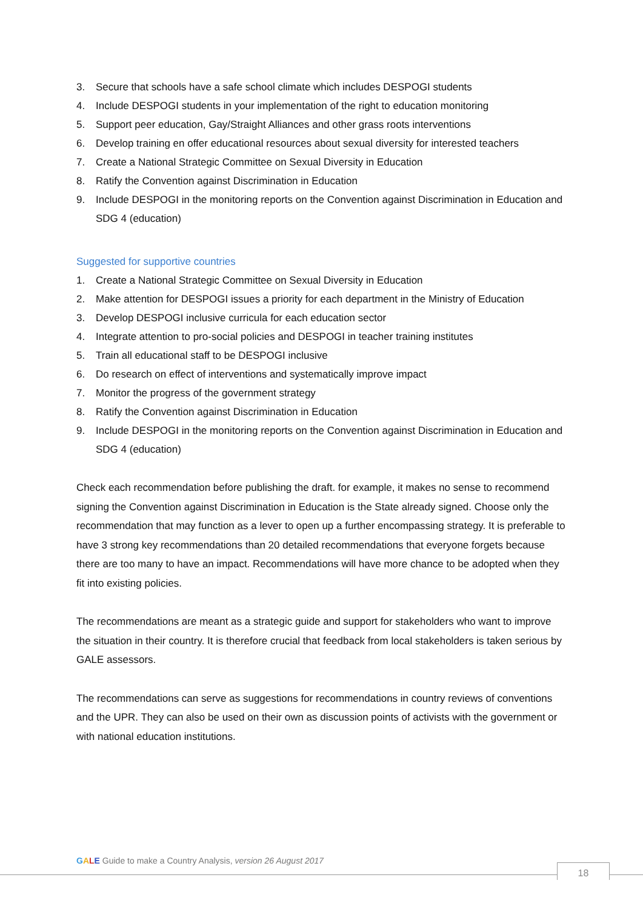3. Secure that schools have a safe school climate which includes DESPOGI students
4. Include DESPOGI students in your implementation of the right to education monitoring
5. Support peer education, Gay/Straight Alliances and other grass roots interventions
6. Develop training en offer educational resources about sexual diversity for interested teachers
7. Create a National Strategic Committee on Sexual Diversity in Education
8. Ratify the Convention against Discrimination in Education
9. Include DESPOGI in the monitoring reports on the Convention against Discrimination in Education and SDG 4 (education)
Suggested for supportive countries
1. Create a National Strategic Committee on Sexual Diversity in Education
2. Make attention for DESPOGI issues a priority for each department in the Ministry of Education
3. Develop DESPOGI inclusive curricula for each education sector
4. Integrate attention to pro-social policies and DESPOGI in teacher training institutes
5. Train all educational staff to be DESPOGI inclusive
6. Do research on effect of interventions and systematically improve impact
7. Monitor the progress of the government strategy
8. Ratify the Convention against Discrimination in Education
9. Include DESPOGI in the monitoring reports on the Convention against Discrimination in Education and SDG 4 (education)
Check each recommendation before publishing the draft. for example, it makes no sense to recommend signing the Convention against Discrimination in Education is the State already signed. Choose only the recommendation that may function as a lever to open up a further encompassing strategy. It is preferable to have 3 strong key recommendations than 20 detailed recommendations that everyone forgets because there are too many to have an impact. Recommendations will have more chance to be adopted when they fit into existing policies.
The recommendations are meant as a strategic guide and support for stakeholders who want to improve the situation in their country. It is therefore crucial that feedback from local stakeholders is taken serious by GALE assessors.
The recommendations can serve as suggestions for recommendations in country reviews of conventions and the UPR. They can also be used on their own as discussion points of activists with the government or with national education institutions.
GALE Guide to make a Country Analysis, version 26 August 2017
18